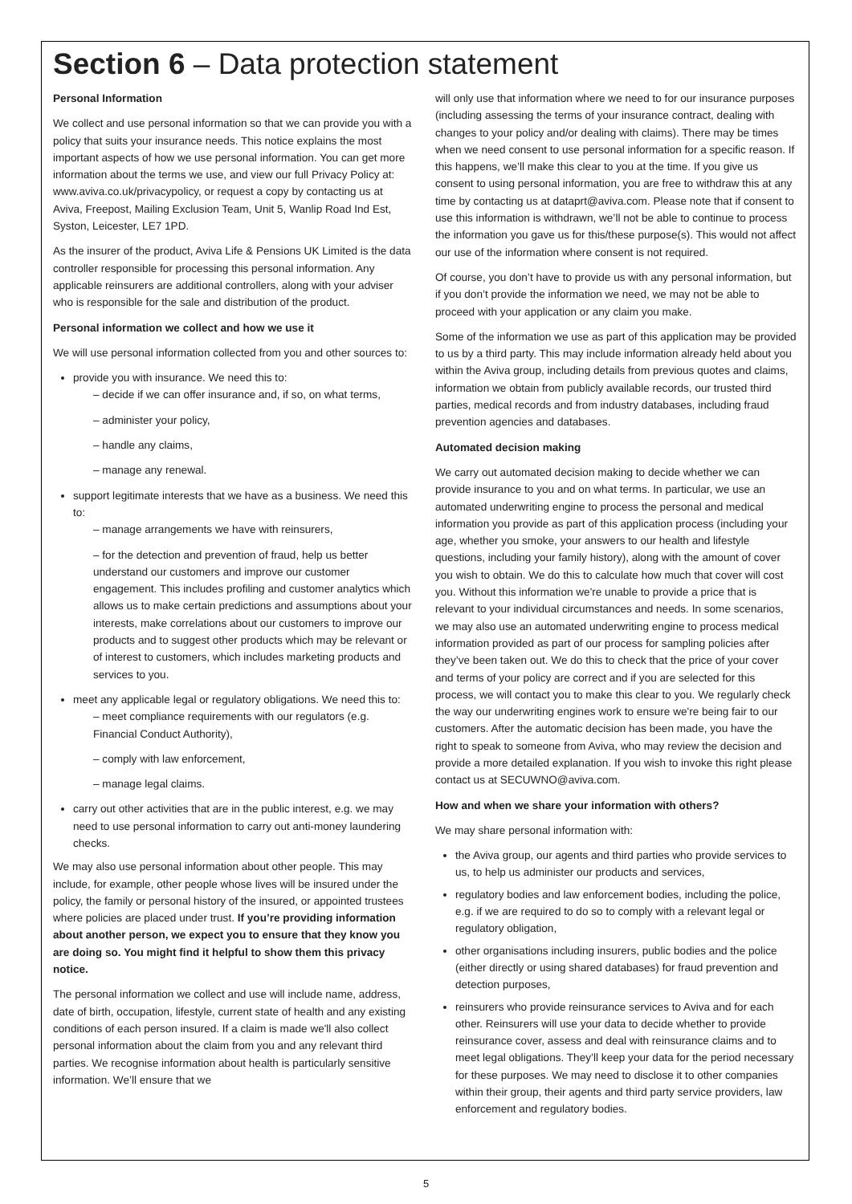Section 6 – Data protection statement
Personal Information
We collect and use personal information so that we can provide you with a policy that suits your insurance needs. This notice explains the most important aspects of how we use personal information. You can get more information about the terms we use, and view our full Privacy Policy at: www.aviva.co.uk/privacypolicy, or request a copy by contacting us at Aviva, Freepost, Mailing Exclusion Team, Unit 5, Wanlip Road Ind Est, Syston, Leicester, LE7 1PD.
As the insurer of the product, Aviva Life & Pensions UK Limited is the data controller responsible for processing this personal information. Any applicable reinsurers are additional controllers, along with your adviser who is responsible for the sale and distribution of the product.
Personal information we collect and how we use it
We will use personal information collected from you and other sources to:
provide you with insurance. We need this to:
– decide if we can offer insurance and, if so, on what terms,
– administer your policy,
– handle any claims,
– manage any renewal.
support legitimate interests that we have as a business. We need this to:
– manage arrangements we have with reinsurers,
– for the detection and prevention of fraud, help us better understand our customers and improve our customer engagement. This includes profiling and customer analytics which allows us to make certain predictions and assumptions about your interests, make correlations about our customers to improve our products and to suggest other products which may be relevant or of interest to customers, which includes marketing products and services to you.
meet any applicable legal or regulatory obligations. We need this to:
– meet compliance requirements with our regulators (e.g. Financial Conduct Authority),
– comply with law enforcement,
– manage legal claims.
carry out other activities that are in the public interest, e.g. we may need to use personal information to carry out anti-money laundering checks.
We may also use personal information about other people. This may include, for example, other people whose lives will be insured under the policy, the family or personal history of the insured, or appointed trustees where policies are placed under trust. If you’re providing information about another person, we expect you to ensure that they know you are doing so. You might find it helpful to show them this privacy notice.
The personal information we collect and use will include name, address, date of birth, occupation, lifestyle, current state of health and any existing conditions of each person insured. If a claim is made we'll also collect personal information about the claim from you and any relevant third parties. We recognise information about health is particularly sensitive information. We’ll ensure that we
will only use that information where we need to for our insurance purposes (including assessing the terms of your insurance contract, dealing with changes to your policy and/or dealing with claims). There may be times when we need consent to use personal information for a specific reason. If this happens, we’ll make this clear to you at the time. If you give us consent to using personal information, you are free to withdraw this at any time by contacting us at dataprt@aviva.com. Please note that if consent to use this information is withdrawn, we’ll not be able to continue to process the information you gave us for this/these purpose(s). This would not affect our use of the information where consent is not required.
Of course, you don’t have to provide us with any personal information, but if you don’t provide the information we need, we may not be able to proceed with your application or any claim you make.
Some of the information we use as part of this application may be provided to us by a third party. This may include information already held about you within the Aviva group, including details from previous quotes and claims, information we obtain from publicly available records, our trusted third parties, medical records and from industry databases, including fraud prevention agencies and databases.
Automated decision making
We carry out automated decision making to decide whether we can provide insurance to you and on what terms. In particular, we use an automated underwriting engine to process the personal and medical information you provide as part of this application process (including your age, whether you smoke, your answers to our health and lifestyle questions, including your family history), along with the amount of cover you wish to obtain. We do this to calculate how much that cover will cost you. Without this information we're unable to provide a price that is relevant to your individual circumstances and needs. In some scenarios, we may also use an automated underwriting engine to process medical information provided as part of our process for sampling policies after they’ve been taken out. We do this to check that the price of your cover and terms of your policy are correct and if you are selected for this process, we will contact you to make this clear to you. We regularly check the way our underwriting engines work to ensure we're being fair to our customers. After the automatic decision has been made, you have the right to speak to someone from Aviva, who may review the decision and provide a more detailed explanation. If you wish to invoke this right please contact us at SECUWNO@aviva.com.
How and when we share your information with others?
We may share personal information with:
the Aviva group, our agents and third parties who provide services to us, to help us administer our products and services,
regulatory bodies and law enforcement bodies, including the police, e.g. if we are required to do so to comply with a relevant legal or regulatory obligation,
other organisations including insurers, public bodies and the police (either directly or using shared databases) for fraud prevention and detection purposes,
reinsurers who provide reinsurance services to Aviva and for each other. Reinsurers will use your data to decide whether to provide reinsurance cover, assess and deal with reinsurance claims and to meet legal obligations. They’ll keep your data for the period necessary for these purposes. We may need to disclose it to other companies within their group, their agents and third party service providers, law enforcement and regulatory bodies.
5